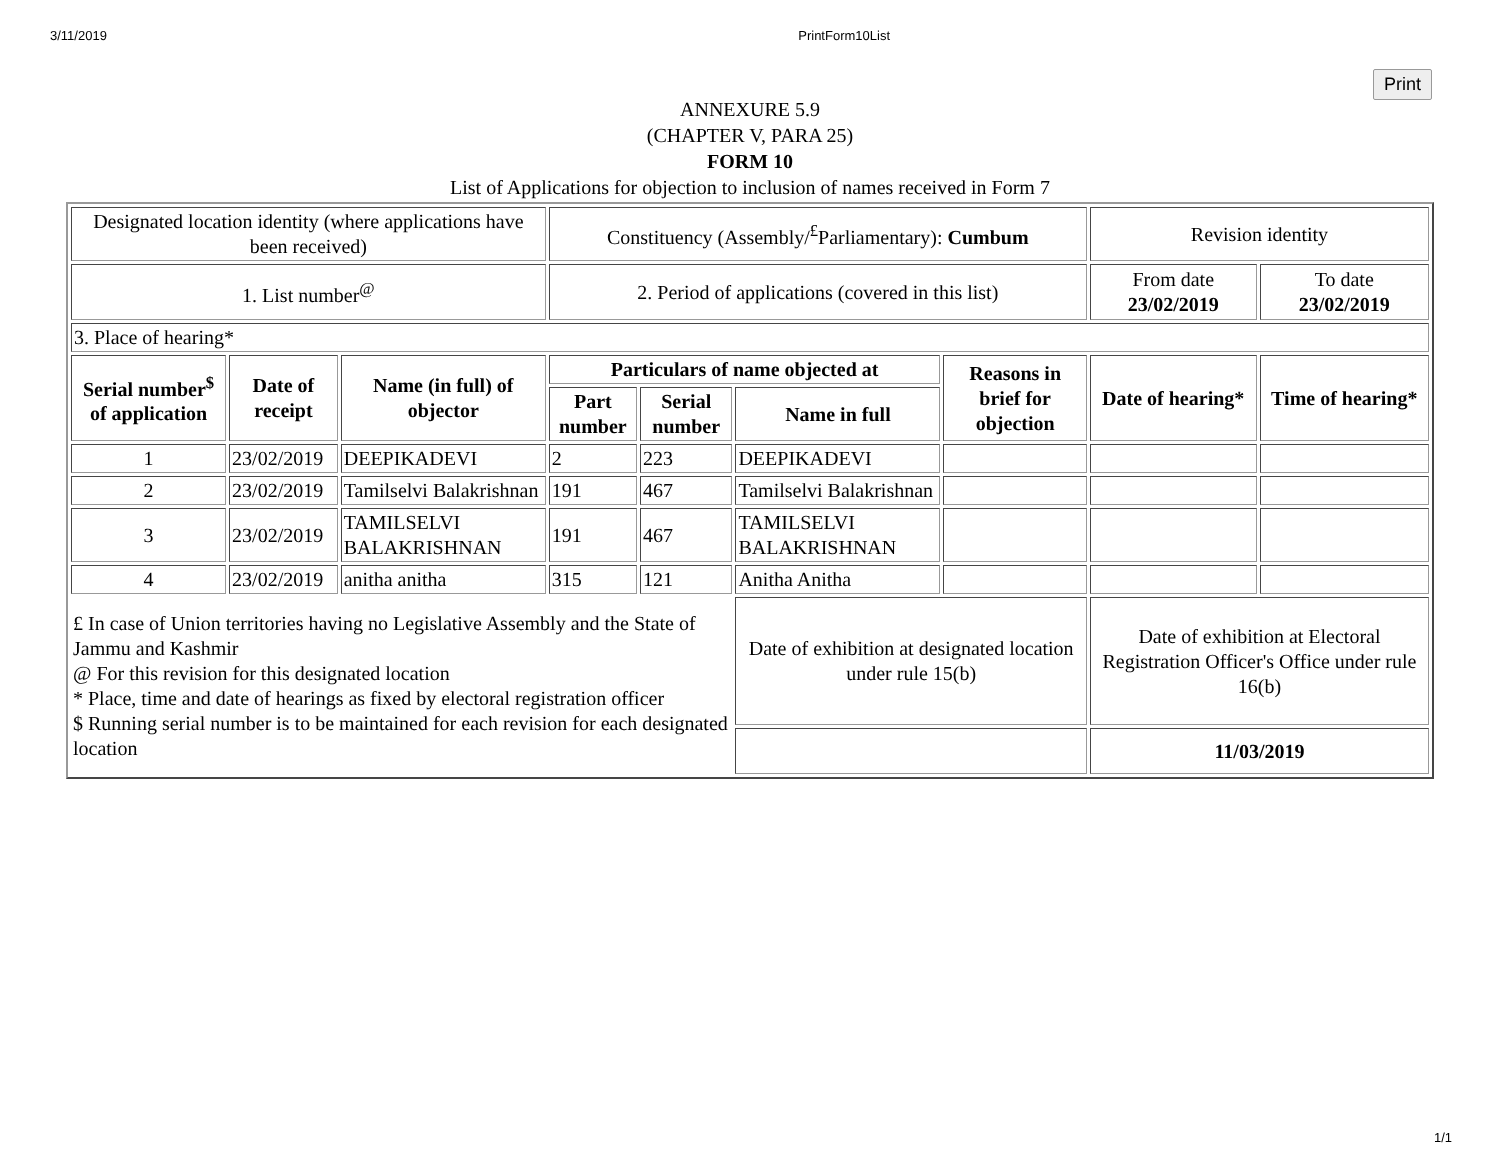3/11/2019 PrintForm10List
Print
ANNEXURE 5.9
(CHAPTER V, PARA 25)
FORM 10
List of Applications for objection to inclusion of names received in Form 7
| Designated location identity (where applications have been received) | | | Constituency (Assembly/<sup>£</sup>Parliamentary): Cumbum | | | | Revision identity | |
| 1. List number<sup>@</sup> | | | 2. Period of applications (covered in this list) | | | | From date 23/02/2019 | To date 23/02/2019 |
| 3. Place of hearing* | | | | | | | | |
| Serial number<sup>$</sup> of application | Date of receipt | Name (in full) of objector | Particulars of name objected at | | | Reasons in brief for objection | Date of hearing* | Time of hearing* |
| | | | Part number | Serial number | Name in full | | | |
| 1 | 23/02/2019 | DEEPIKADEVI | 2 | 223 | DEEPIKADEVI | | | |
| 2 | 23/02/2019 | Tamilselvi Balakrishnan | 191 | 467 | Tamilselvi Balakrishnan | | | |
| 3 | 23/02/2019 | TAMILSELVI BALAKRISHNAN | 191 | 467 | TAMILSELVI BALAKRISHNAN | | | |
| 4 | 23/02/2019 | anitha anitha | 315 | 121 | Anitha Anitha | | | |
| £ In case of Union territories having no Legislative Assembly and the State of Jammu and Kashmir @ For this revision for this designated location * Place, time and date of hearings as fixed by electoral registration officer $ Running serial number is to be maintained for each revision for each designated location | | | | | Date of exhibition at designated location under rule 15(b) | | Date of exhibition at Electoral Registration Officer's Office under rule 16(b) | |
| | | | | | | | 11/03/2019 | |
1/1